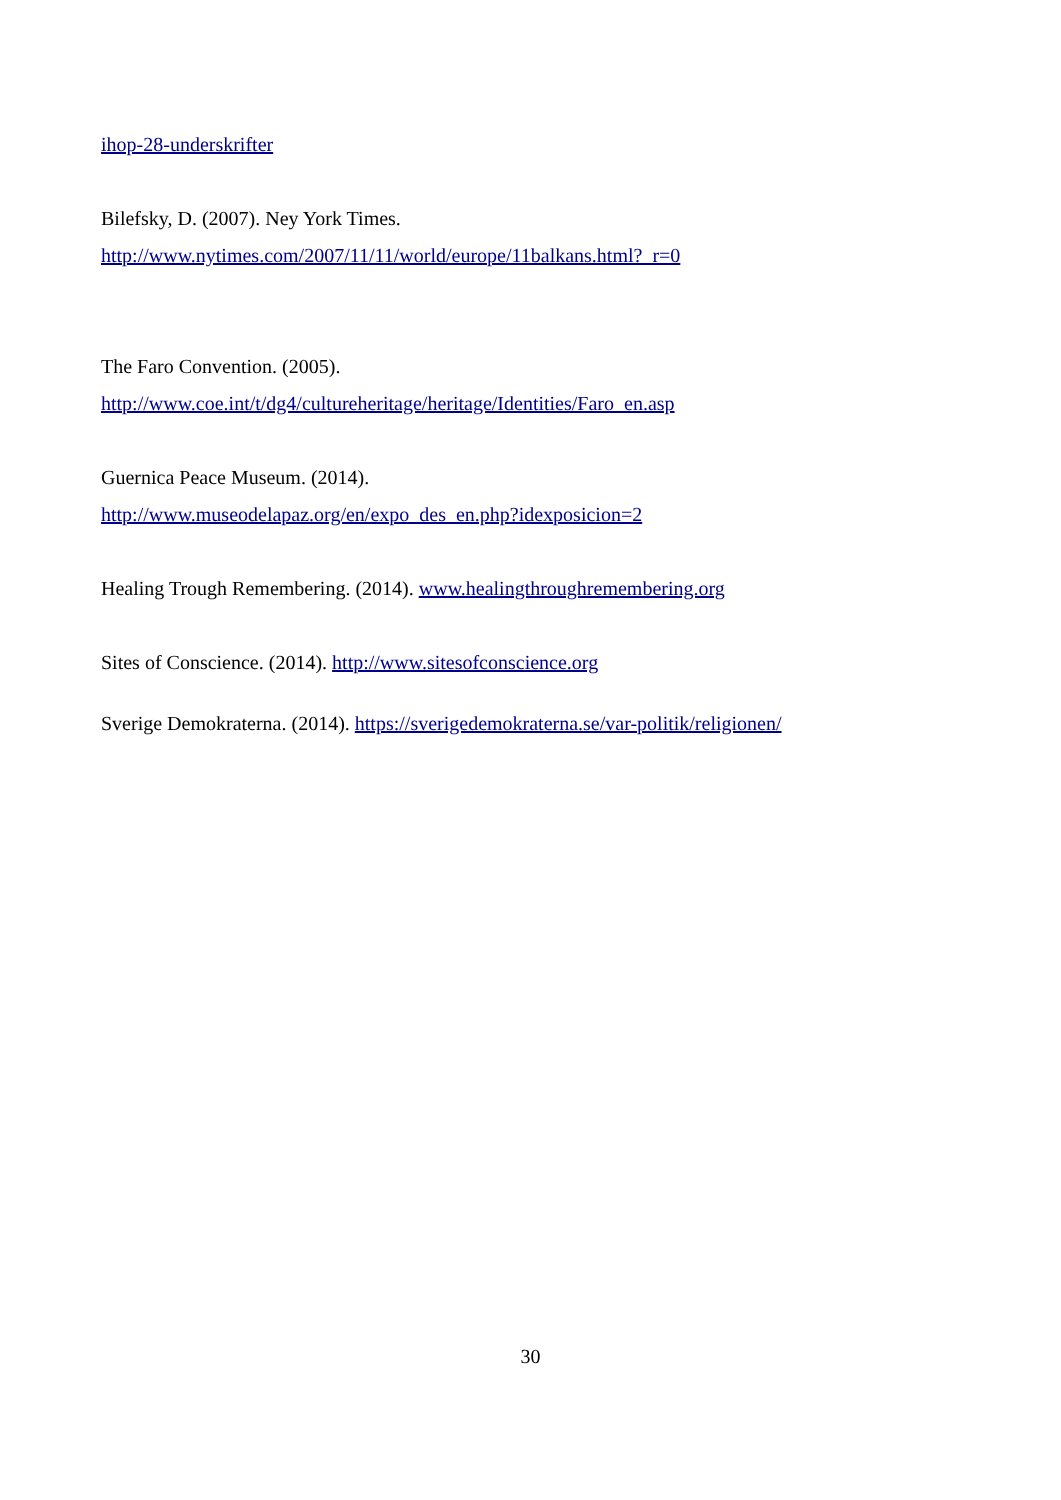ihop-28-underskrifter
Bilefsky, D. (2007). Ney York Times.
http://www.nytimes.com/2007/11/11/world/europe/11balkans.html?_r=0
The Faro Convention. (2005).
http://www.coe.int/t/dg4/cultureheritage/heritage/Identities/Faro_en.asp
Guernica Peace Museum. (2014).
http://www.museodelapaz.org/en/expo_des_en.php?idexposicion=2
Healing Trough Remembering. (2014). www.healingthroughremembering.org
Sites of Conscience. (2014). http://www.sitesofconscience.org
Sverige Demokraterna. (2014). https://sverigedemokraterna.se/var-politik/religionen/
30